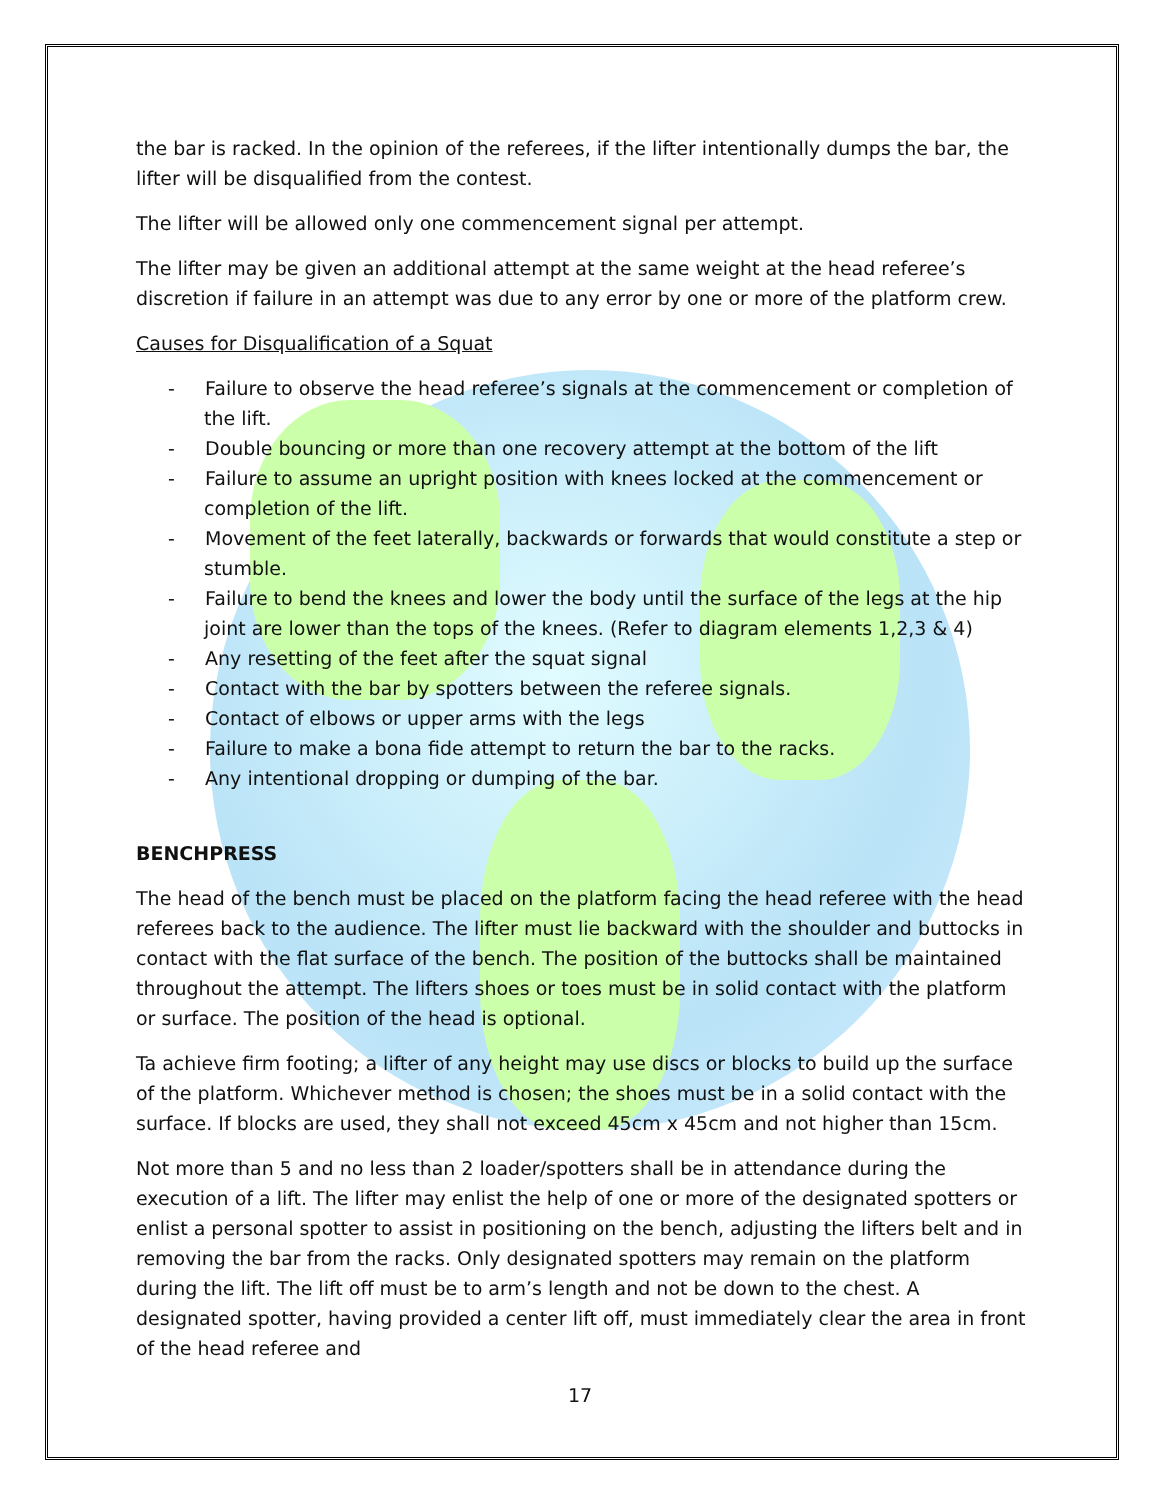the bar is racked. In the opinion of the referees, if the lifter intentionally dumps the bar, the lifter will be disqualified from the contest.
The lifter will be allowed only one commencement signal per attempt.
The lifter may be given an additional attempt at the same weight at the head referee’s discretion if failure in an attempt was due to any error by one or more of the platform crew.
Causes for Disqualification of a Squat
- Failure to observe the head referee’s signals at the commencement or completion of the lift.
- Double bouncing or more than one recovery attempt at the bottom of the lift
- Failure to assume an upright position with knees locked at the commencement or completion of the lift.
- Movement of the feet laterally, backwards or forwards that would constitute a step or stumble.
- Failure to bend the knees and lower the body until the surface of the legs at the hip joint are lower than the tops of the knees. (Refer to diagram elements 1,2,3 & 4)
- Any resetting of the feet after the squat signal
- Contact with the bar by spotters between the referee signals.
- Contact of elbows or upper arms with the legs
- Failure to make a bona fide attempt to return the bar to the racks.
- Any intentional dropping or dumping of the bar.
BENCHPRESS
The head of the bench must be placed on the platform facing the head referee with the head referees back to the audience. The lifter must lie backward with the shoulder and buttocks in contact with the flat surface of the bench. The position of the buttocks shall be maintained throughout the attempt. The lifters shoes or toes must be in solid contact with the platform or surface. The position of the head is optional.
Ta achieve firm footing; a lifter of any height may use discs or blocks to build up the surface of the platform. Whichever method is chosen; the shoes must be in a solid contact with the surface. If blocks are used, they shall not exceed 45cm x 45cm and not higher than 15cm.
Not more than 5 and no less than 2 loader/spotters shall be in attendance during the execution of a lift. The lifter may enlist the help of one or more of the designated spotters or enlist a personal spotter to assist in positioning on the bench, adjusting the lifters belt and in removing the bar from the racks. Only designated spotters may remain on the platform during the lift. The lift off must be to arm’s length and not be down to the chest. A designated spotter, having provided a center lift off, must immediately clear the area in front of the head referee and
17